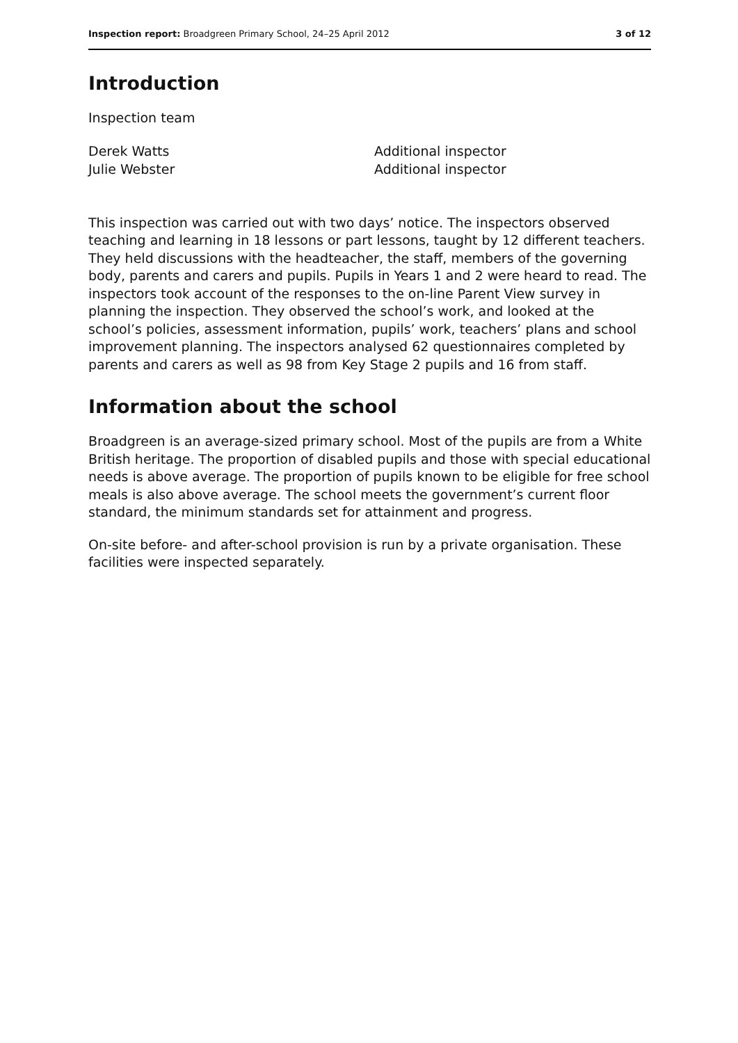Inspection report: Broadgreen Primary School, 24–25 April 2012 3 of 12
Introduction
Inspection team
Derek Watts
Additional inspector
Julie Webster
Additional inspector
This inspection was carried out with two days’ notice. The inspectors observed teaching and learning in 18 lessons or part lessons, taught by 12 different teachers. They held discussions with the headteacher, the staff, members of the governing body, parents and carers and pupils. Pupils in Years 1 and 2 were heard to read. The inspectors took account of the responses to the on-line Parent View survey in planning the inspection. They observed the school’s work, and looked at the school’s policies, assessment information, pupils’ work, teachers’ plans and school improvement planning. The inspectors analysed 62 questionnaires completed by parents and carers as well as 98 from Key Stage 2 pupils and 16 from staff.
Information about the school
Broadgreen is an average-sized primary school. Most of the pupils are from a White British heritage. The proportion of disabled pupils and those with special educational needs is above average. The proportion of pupils known to be eligible for free school meals is also above average. The school meets the government’s current floor standard, the minimum standards set for attainment and progress.
On-site before- and after-school provision is run by a private organisation. These facilities were inspected separately.